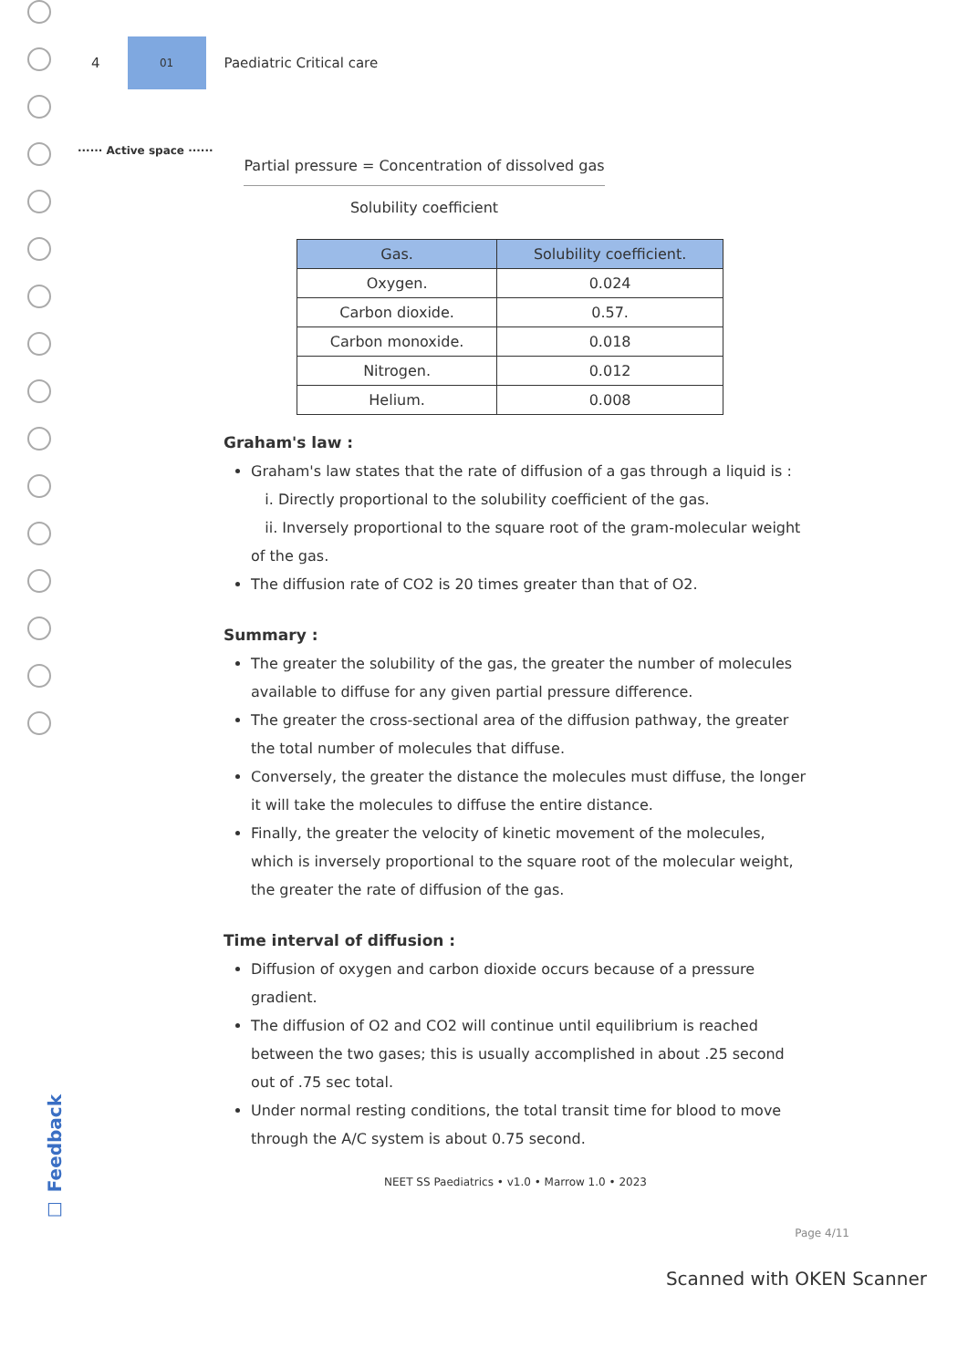4
01
Paediatric Critical care
······ Active space ······
Partial pressure = Concentration of dissolved gas
Solubility coefficient
| Gas. | Solubility coefficient. |
| --- | --- |
| Oxygen. | 0.024 |
| Carbon dioxide. | 0.57. |
| Carbon monoxide. | 0.018 |
| Nitrogen. | 0.012 |
| Helium. | 0.008 |
Graham's law :
Graham's law states that the rate of diffusion of a gas through a liquid is :
i. Directly proportional to the solubility coefficient of the gas.
ii. Inversely proportional to the square root of the gram-molecular weight of the gas.
The diffusion rate of CO2 is 20 times greater than that of O2.
Summary :
The greater the solubility of the gas, the greater the number of molecules available to diffuse for any given partial pressure difference.
The greater the cross-sectional area of the diffusion pathway, the greater the total number of molecules that diffuse.
Conversely, the greater the distance the molecules must diffuse, the longer it will take the molecules to diffuse the entire distance.
Finally, the greater the velocity of kinetic movement of the molecules, which is inversely proportional to the square root of the molecular weight, the greater the rate of diffusion of the gas.
Time interval of diffusion :
Diffusion of oxygen and carbon dioxide occurs because of a pressure gradient.
The diffusion of O2 and CO2 will continue until equilibrium is reached between the two gases; this is usually accomplished in about .25 second out of .75 sec total.
Under normal resting conditions, the total transit time for blood to move through the A/C system is about 0.75 second.
NEET SS Paediatrics • v1.0 • Marrow 1.0 • 2023
Page 4/11
☐ Feedback
Scanned with OKEN Scanner